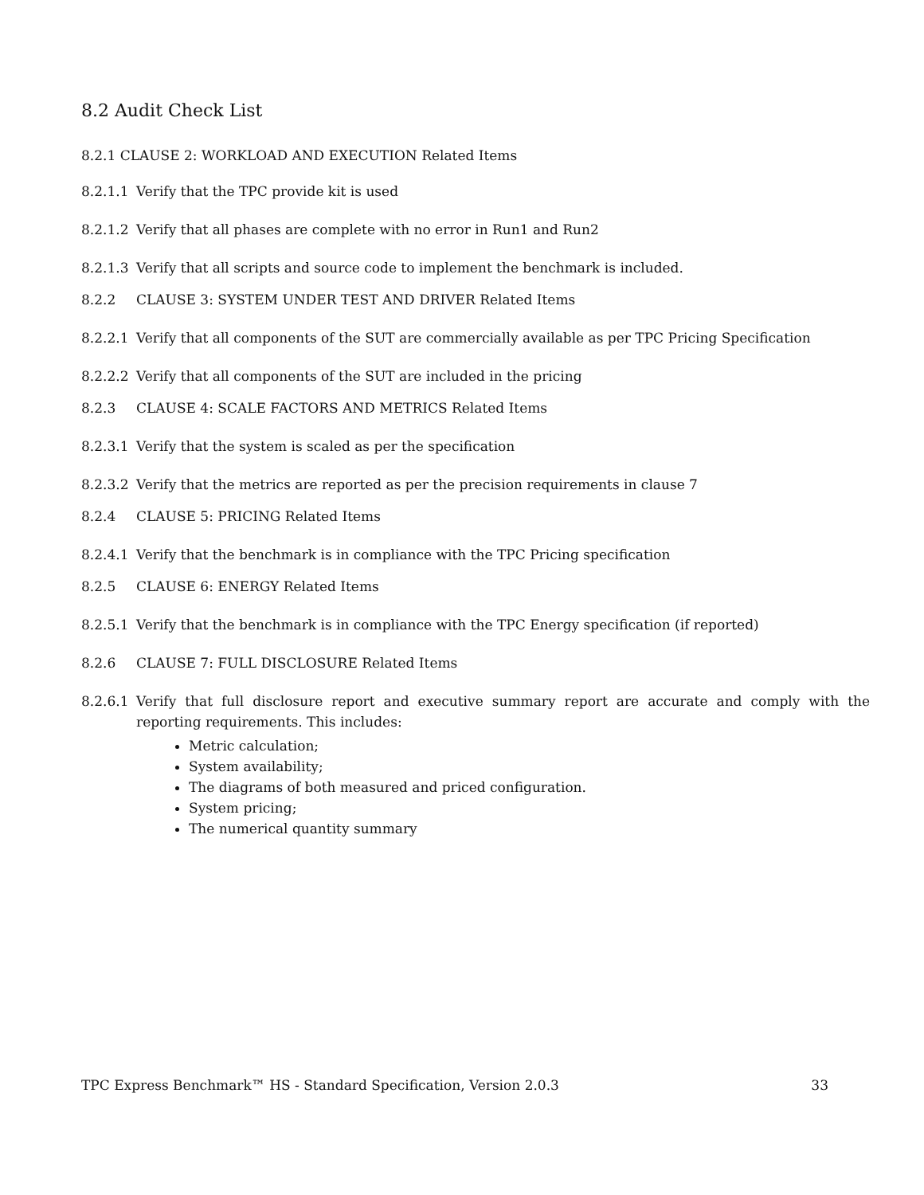8.2 Audit Check List
8.2.1 CLAUSE 2: WORKLOAD AND EXECUTION Related Items
8.2.1.1 Verify that the TPC provide kit is used
8.2.1.2 Verify that all phases are complete with no error in Run1 and Run2
8.2.1.3 Verify that all scripts and source code to implement the benchmark is included.
8.2.2 CLAUSE 3: SYSTEM UNDER TEST AND DRIVER Related Items
8.2.2.1 Verify that all components of the SUT are commercially available as per TPC Pricing Specification
8.2.2.2 Verify that all components of the SUT are included in the pricing
8.2.3 CLAUSE 4: SCALE FACTORS AND METRICS Related Items
8.2.3.1 Verify that the system is scaled as per the specification
8.2.3.2 Verify that the metrics are reported as per the precision requirements in clause 7
8.2.4 CLAUSE 5: PRICING Related Items
8.2.4.1 Verify that the benchmark is in compliance with the TPC Pricing specification
8.2.5 CLAUSE 6: ENERGY Related Items
8.2.5.1 Verify that the benchmark is in compliance with the TPC Energy specification (if reported)
8.2.6 CLAUSE 7: FULL DISCLOSURE Related Items
8.2.6.1 Verify that full disclosure report and executive summary report are accurate and comply with the reporting requirements. This includes:
Metric calculation;
System availability;
The diagrams of both measured and priced configuration.
System pricing;
The numerical quantity summary
TPC Express Benchmark™ HS - Standard Specification, Version 2.0.3 33